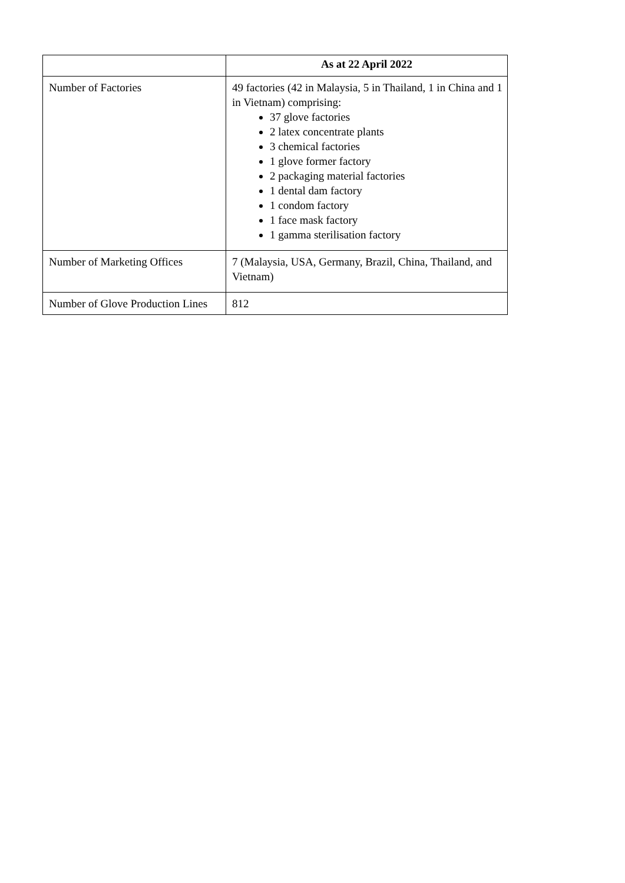| | As at 22 April 2022 |
| --- | --- |
| Number of Factories | 49 factories (42 in Malaysia, 5 in Thailand, 1 in China and 1 in Vietnam) comprising: 37 glove factories 2 latex concentrate plants 3 chemical factories 1 glove former factory 2 packaging material factories 1 dental dam factory 1 condom factory 1 face mask factory 1 gamma sterilisation factory |
| Number of Marketing Offices | 7 (Malaysia, USA, Germany, Brazil, China, Thailand, and Vietnam) |
| Number of Glove Production Lines | 812 |